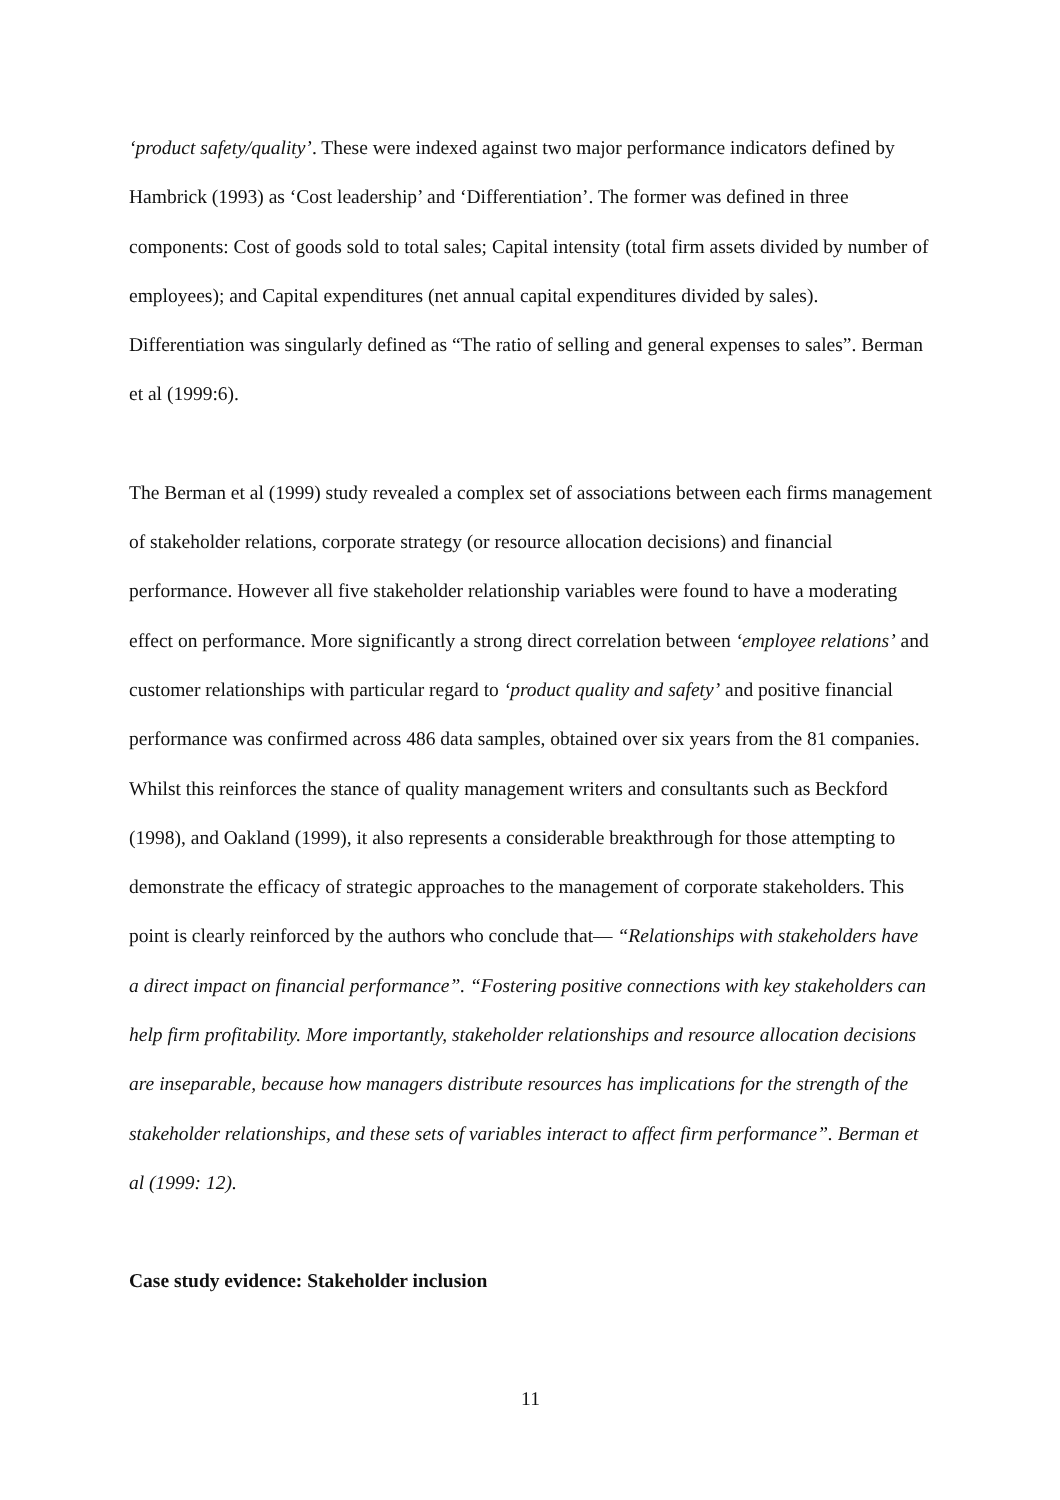‘product safety/quality’. These were indexed against two major performance indicators defined by Hambrick (1993) as ‘Cost leadership’ and ‘Differentiation’. The former was defined in three components: Cost of goods sold to total sales; Capital intensity (total firm assets divided by number of employees); and Capital expenditures (net annual capital expenditures divided by sales). Differentiation was singularly defined as “The ratio of selling and general expenses to sales”. Berman et al (1999:6).
The Berman et al (1999) study revealed a complex set of associations between each firms management of stakeholder relations, corporate strategy (or resource allocation decisions) and financial performance. However all five stakeholder relationship variables were found to have a moderating effect on performance. More significantly a strong direct correlation between ‘employee relations’ and customer relationships with particular regard to ‘product quality and safety’ and positive financial performance was confirmed across 486 data samples, obtained over six years from the 81 companies. Whilst this reinforces the stance of quality management writers and consultants such as Beckford (1998), and Oakland (1999), it also represents a considerable breakthrough for those attempting to demonstrate the efficacy of strategic approaches to the management of corporate stakeholders. This point is clearly reinforced by the authors who conclude that— “Relationships with stakeholders have a direct impact on financial performance”. “Fostering positive connections with key stakeholders can help firm profitability. More importantly, stakeholder relationships and resource allocation decisions are inseparable, because how managers distribute resources has implications for the strength of the stakeholder relationships, and these sets of variables interact to affect firm performance”. Berman et al (1999: 12).
Case study evidence: Stakeholder inclusion
11